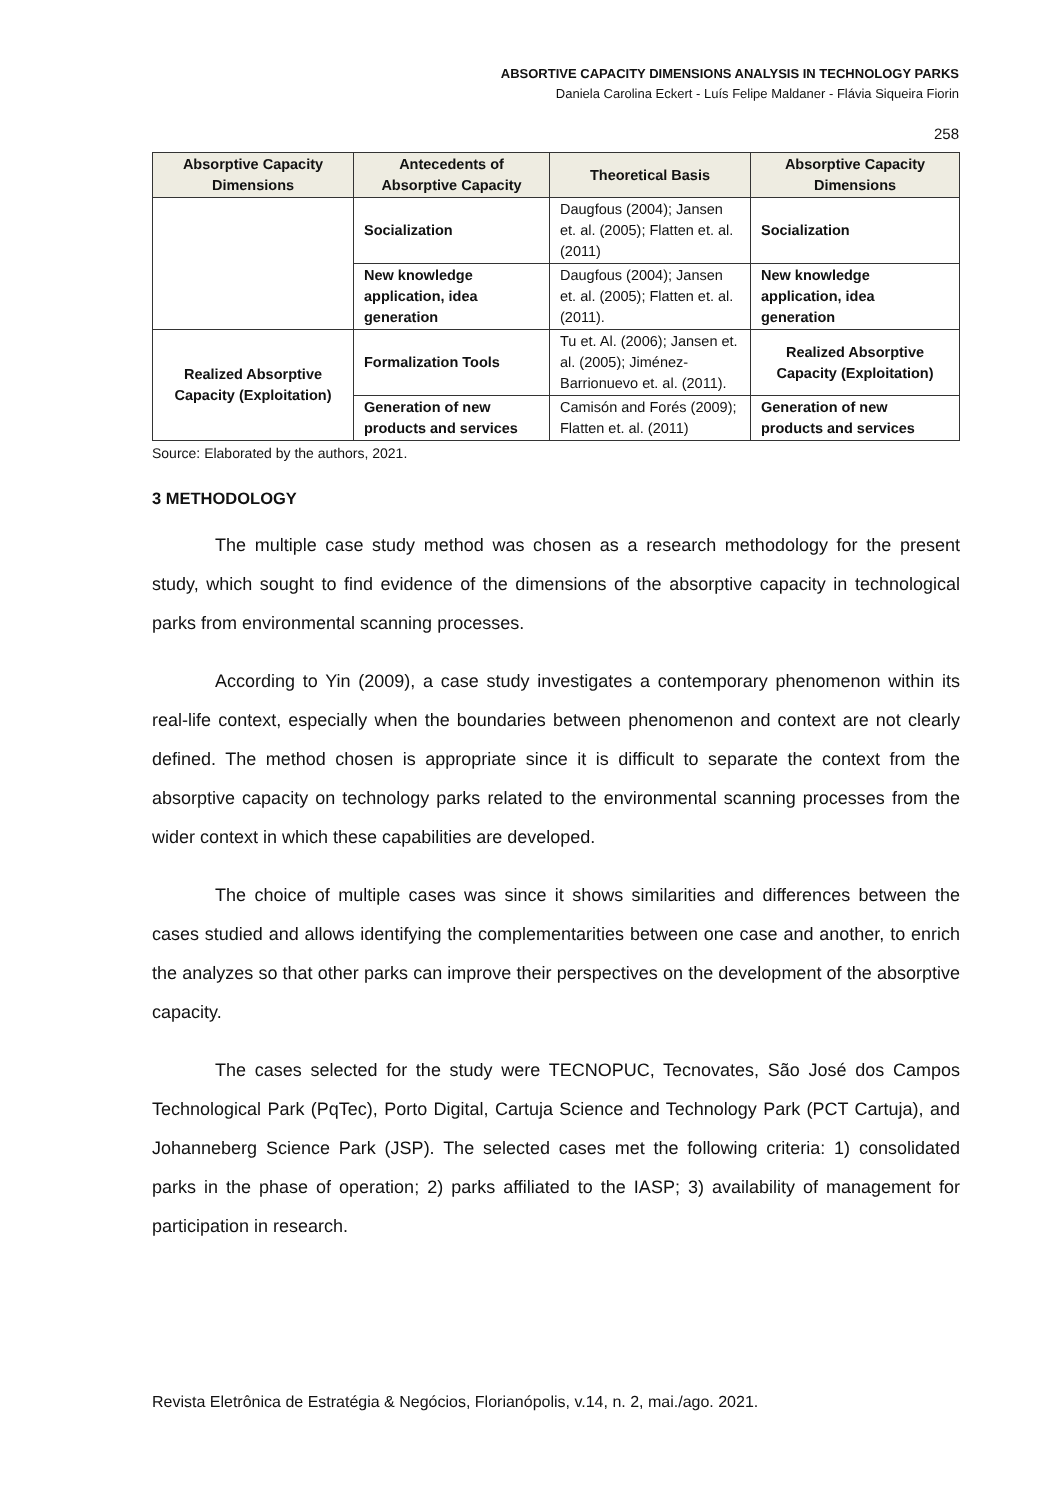ABSORTIVE CAPACITY DIMENSIONS ANALYSIS IN TECHNOLOGY PARKS
Daniela Carolina Eckert - Luís Felipe Maldaner - Flávia Siqueira Fiorin
258
| Absorptive Capacity Dimensions | Antecedents of Absorptive Capacity | Theoretical Basis | Absorptive Capacity Dimensions |
| --- | --- | --- | --- |
| | Socialization | Daugfous (2004); Jansen et. al. (2005); Flatten et. al. (2011) | Socialization |
| | New knowledge application, idea generation | Daugfous (2004); Jansen et. al. (2005); Flatten et. al. (2011). | New knowledge application, idea generation |
| Realized Absorptive Capacity (Exploitation) | Formalization Tools | Tu et. Al. (2006); Jansen et. al. (2005); Jiménez-Barrionuevo et. al. (2011). | Realized Absorptive Capacity (Exploitation) |
| | Generation of new products and services | Camisón and Forés (2009); Flatten et. al. (2011) | Generation of new products and services |
Source: Elaborated by the authors, 2021.
3 METHODOLOGY
The multiple case study method was chosen as a research methodology for the present study, which sought to find evidence of the dimensions of the absorptive capacity in technological parks from environmental scanning processes.
According to Yin (2009), a case study investigates a contemporary phenomenon within its real-life context, especially when the boundaries between phenomenon and context are not clearly defined. The method chosen is appropriate since it is difficult to separate the context from the absorptive capacity on technology parks related to the environmental scanning processes from the wider context in which these capabilities are developed.
The choice of multiple cases was since it shows similarities and differences between the cases studied and allows identifying the complementarities between one case and another, to enrich the analyzes so that other parks can improve their perspectives on the development of the absorptive capacity.
The cases selected for the study were TECNOPUC, Tecnovates, São José dos Campos Technological Park (PqTec), Porto Digital, Cartuja Science and Technology Park (PCT Cartuja), and Johanneberg Science Park (JSP). The selected cases met the following criteria: 1) consolidated parks in the phase of operation; 2) parks affiliated to the IASP; 3) availability of management for participation in research.
Revista Eletrônica de Estratégia & Negócios, Florianópolis, v.14, n. 2, mai./ago. 2021.